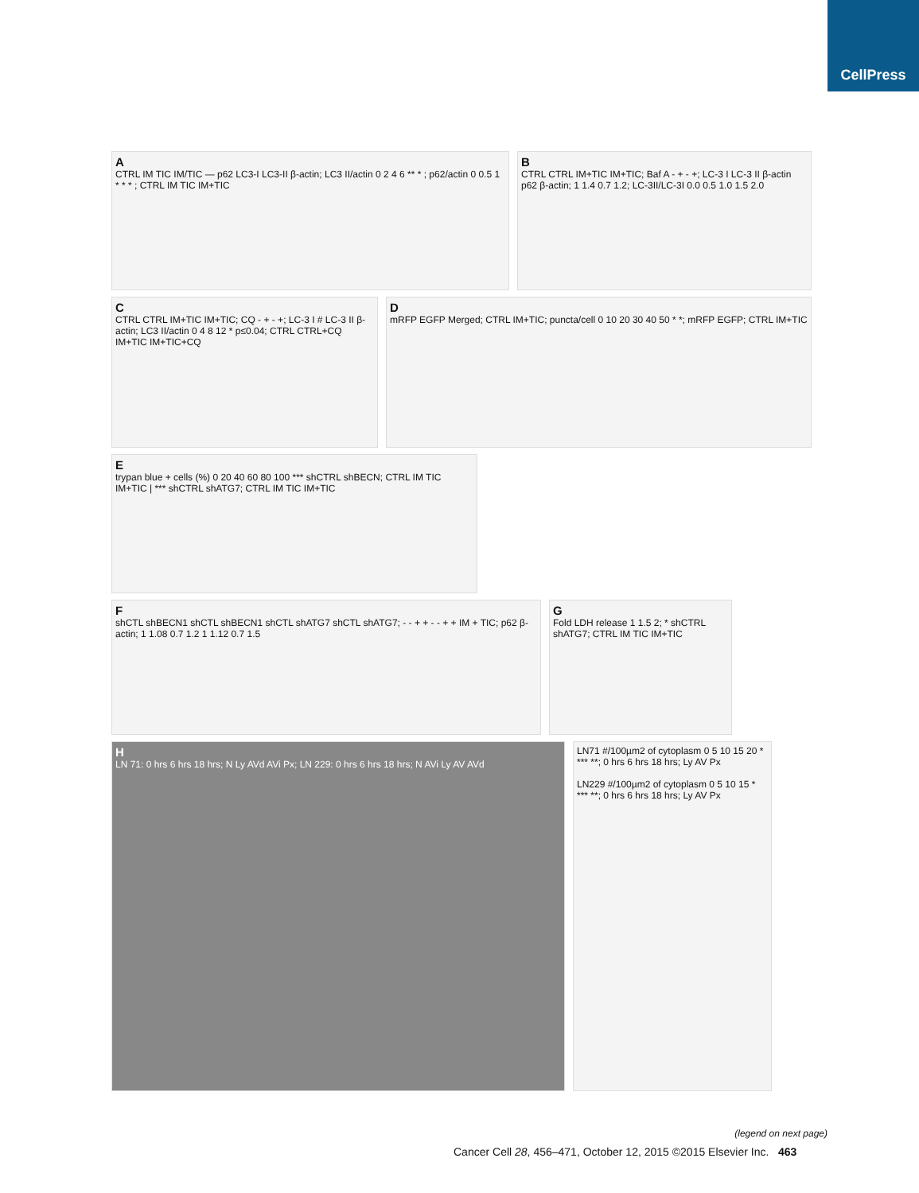CellPress
A
CTRL IM TIC IM/TIC — p62 LC3-I LC3-II β-actin; LC3 II/actin 0 2 4 6 ** * ; p62/actin 0 0.5 1 * * * ; CTRL IM TIC IM+TIC
B
CTRL CTRL IM+TIC IM+TIC; Baf A - + - +; LC-3 I LC-3 II β-actin p62 β-actin; 1 1.4 0.7 1.2; LC-3II/LC-3I 0.0 0.5 1.0 1.5 2.0
C
CTRL CTRL IM+TIC IM+TIC; CQ - + - +; LC-3 I # LC-3 II β-actin; LC3 II/actin 0 4 8 12 * p≤0.04; CTRL CTRL+CQ IM+TIC IM+TIC+CQ
DmRFP EGFP Merged; CTRL IM+TIC; puncta/cell 0 10 20 30 40 50 * *; mRFP EGFP; CTRL IM+TIC
Etrypan blue + cells (%) 0 20 40 60 80 100 *** shCTRL shBECN; CTRL IM TIC IM+TIC | *** shCTRL shATG7; CTRL IM TIC IM+TIC
FshCTL shBECN1 shCTL shBECN1 shCTL shATG7 shCTL shATG7; - - + + - - + + IM + TIC; p62 β-actin; 1 1.08 0.7 1.2 1 1.12 0.7 1.5
G
Fold LDH release 1 1.5 2; * shCTRL shATG7; CTRL IM TIC IM+TIC
H
LN 71: 0 hrs 6 hrs 18 hrs; N Ly AVd AVi Px; LN 229: 0 hrs 6 hrs 18 hrs; N AVi Ly AV AVd
LN71 #/100µm2 of cytoplasm 0 5 10 15 20 * *** **; 0 hrs 6 hrs 18 hrs; Ly AV Px
LN229 #/100µm2 of cytoplasm 0 5 10 15 * *** **; 0 hrs 6 hrs 18 hrs; Ly AV Px
(legend on next page)
Cancer Cell 28, 456–471, October 12, 2015 ©2015 Elsevier Inc. 463